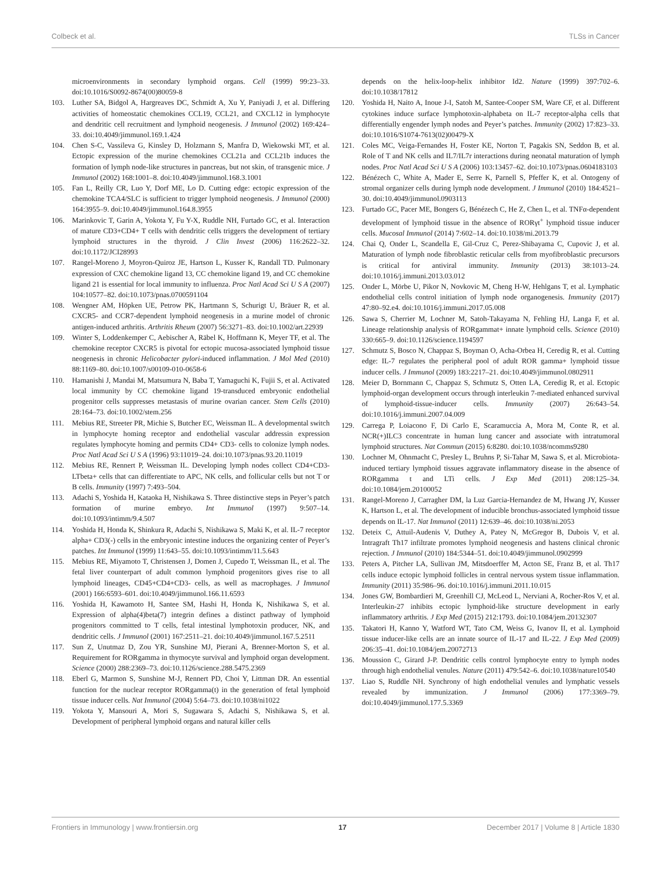Colbeck et al. TLSs in Cancer
microenvironments in secondary lymphoid organs. Cell (1999) 99:23–33. doi:10.1016/S0092-8674(00)80059-8
103. Luther SA, Bidgol A, Hargreaves DC, Schmidt A, Xu Y, Paniyadi J, et al. Differing activities of homeostatic chemokines CCL19, CCL21, and CXCL12 in lymphocyte and dendritic cell recruitment and lymphoid neogenesis. J Immunol (2002) 169:424–33. doi:10.4049/jimmunol.169.1.424
104. Chen S-C, Vassileva G, Kinsley D, Holzmann S, Manfra D, Wiekowski MT, et al. Ectopic expression of the murine chemokines CCL21a and CCL21b induces the formation of lymph node-like structures in pancreas, but not skin, of transgenic mice. J Immunol (2002) 168:1001–8. doi:10.4049/jimmunol.168.3.1001
105. Fan L, Reilly CR, Luo Y, Dorf ME, Lo D. Cutting edge: ectopic expression of the chemokine TCA4/SLC is sufficient to trigger lymphoid neogenesis. J Immunol (2000) 164:3955–9. doi:10.4049/jimmunol.164.8.3955
106. Marinkovic T, Garin A, Yokota Y, Fu Y-X, Ruddle NH, Furtado GC, et al. Interaction of mature CD3+CD4+ T cells with dendritic cells triggers the development of tertiary lymphoid structures in the thyroid. J Clin Invest (2006) 116:2622–32. doi:10.1172/JCI28993
107. Rangel-Moreno J, Moyron-Quiroz JE, Hartson L, Kusser K, Randall TD. Pulmonary expression of CXC chemokine ligand 13, CC chemokine ligand 19, and CC chemokine ligand 21 is essential for local immunity to influenza. Proc Natl Acad Sci U S A (2007) 104:10577–82. doi:10.1073/pnas.0700591104
108. Wengner AM, Höpken UE, Petrow PK, Hartmann S, Schurigt U, Bräuer R, et al. CXCR5- and CCR7-dependent lymphoid neogenesis in a murine model of chronic antigen-induced arthritis. Arthritis Rheum (2007) 56:3271–83. doi:10.1002/art.22939
109. Winter S, Loddenkemper C, Aebischer A, Räbel K, Hoffmann K, Meyer TF, et al. The chemokine receptor CXCR5 is pivotal for ectopic mucosa-associated lymphoid tissue neogenesis in chronic Helicobacter pylori-induced inflammation. J Mol Med (2010) 88:1169–80. doi:10.1007/s00109-010-0658-6
110. Hamanishi J, Mandai M, Matsumura N, Baba T, Yamaguchi K, Fujii S, et al. Activated local immunity by CC chemokine ligand 19-transduced embryonic endothelial progenitor cells suppresses metastasis of murine ovarian cancer. Stem Cells (2010) 28:164–73. doi:10.1002/stem.256
111. Mebius RE, Streeter PR, Michie S, Butcher EC, Weissman IL. A developmental switch in lymphocyte homing receptor and endothelial vascular addressin expression regulates lymphocyte homing and permits CD4+ CD3- cells to colonize lymph nodes. Proc Natl Acad Sci U S A (1996) 93:11019–24. doi:10.1073/pnas.93.20.11019
112. Mebius RE, Rennert P, Weissman IL. Developing lymph nodes collect CD4+CD3- LTbeta+ cells that can differentiate to APC, NK cells, and follicular cells but not T or B cells. Immunity (1997) 7:493–504.
113. Adachi S, Yoshida H, Kataoka H, Nishikawa S. Three distinctive steps in Peyer’s patch formation of murine embryo. Int Immunol (1997) 9:507–14. doi:10.1093/intimm/9.4.507
114. Yoshida H, Honda K, Shinkura R, Adachi S, Nishikawa S, Maki K, et al. IL-7 receptor alpha+ CD3(-) cells in the embryonic intestine induces the organizing center of Peyer’s patches. Int Immunol (1999) 11:643–55. doi:10.1093/intimm/11.5.643
115. Mebius RE, Miyamoto T, Christensen J, Domen J, Cupedo T, Weissman IL, et al. The fetal liver counterpart of adult common lymphoid progenitors gives rise to all lymphoid lineages, CD45+CD4+CD3- cells, as well as macrophages. J Immunol (2001) 166:6593–601. doi:10.4049/jimmunol.166.11.6593
116. Yoshida H, Kawamoto H, Santee SM, Hashi H, Honda K, Nishikawa S, et al. Expression of alpha(4)beta(7) integrin defines a distinct pathway of lymphoid progenitors committed to T cells, fetal intestinal lymphotoxin producer, NK, and dendritic cells. J Immunol (2001) 167:2511–21. doi:10.4049/jimmunol.167.5.2511
117. Sun Z, Unutmaz D, Zou YR, Sunshine MJ, Pierani A, Brenner-Morton S, et al. Requirement for RORgamma in thymocyte survival and lymphoid organ development. Science (2000) 288:2369–73. doi:10.1126/science.288.5475.2369
118. Eberl G, Marmon S, Sunshine M-J, Rennert PD, Choi Y, Littman DR. An essential function for the nuclear receptor RORgamma(t) in the generation of fetal lymphoid tissue inducer cells. Nat Immunol (2004) 5:64–73. doi:10.1038/ni1022
119. Yokota Y, Mansouri A, Mori S, Sugawara S, Adachi S, Nishikawa S, et al. Development of peripheral lymphoid organs and natural killer cells
depends on the helix-loop-helix inhibitor Id2. Nature (1999) 397:702–6. doi:10.1038/17812
120. Yoshida H, Naito A, Inoue J-I, Satoh M, Santee-Cooper SM, Ware CF, et al. Different cytokines induce surface lymphotoxin-alphabeta on IL-7 receptor-alpha cells that differentially engender lymph nodes and Peyer’s patches. Immunity (2002) 17:823–33. doi:10.1016/S1074-7613(02)00479-X
121. Coles MC, Veiga-Fernandes H, Foster KE, Norton T, Pagakis SN, Seddon B, et al. Role of T and NK cells and IL7/IL7r interactions during neonatal maturation of lymph nodes. Proc Natl Acad Sci U S A (2006) 103:13457–62. doi:10.1073/pnas.0604183103
122. Bénézech C, White A, Mader E, Serre K, Parnell S, Pfeffer K, et al. Ontogeny of stromal organizer cells during lymph node development. J Immunol (2010) 184:4521–30. doi:10.4049/jimmunol.0903113
123. Furtado GC, Pacer ME, Bongers G, Bénézech C, He Z, Chen L, et al. TNFα-dependent development of lymphoid tissue in the absence of RORγt<sup>+</sup> lymphoid tissue inducer cells. Mucosal Immunol (2014) 7:602–14. doi:10.1038/mi.2013.79
124. Chai Q, Onder L, Scandella E, Gil-Cruz C, Perez-Shibayama C, Cupovic J, et al. Maturation of lymph node fibroblastic reticular cells from myofibroblastic precursors is critical for antiviral immunity. Immunity (2013) 38:1013–24. doi:10.1016/j.immuni.2013.03.012
125. Onder L, Mörbe U, Pikor N, Novkovic M, Cheng H-W, Hehlgans T, et al. Lymphatic endothelial cells control initiation of lymph node organogenesis. Immunity (2017) 47:80–92.e4. doi:10.1016/j.immuni.2017.05.008
126. Sawa S, Cherrier M, Lochner M, Satoh-Takayama N, Fehling HJ, Langa F, et al. Lineage relationship analysis of RORgammat+ innate lymphoid cells. Science (2010) 330:665–9. doi:10.1126/science.1194597
127. Schmutz S, Bosco N, Chappaz S, Boyman O, Acha-Orbea H, Ceredig R, et al. Cutting edge: IL-7 regulates the peripheral pool of adult ROR gamma+ lymphoid tissue inducer cells. J Immunol (2009) 183:2217–21. doi:10.4049/jimmunol.0802911
128. Meier D, Bornmann C, Chappaz S, Schmutz S, Otten LA, Ceredig R, et al. Ectopic lymphoid-organ development occurs through interleukin 7-mediated enhanced survival of lymphoid-tissue-inducer cells. Immunity (2007) 26:643–54. doi:10.1016/j.immuni.2007.04.009
129. Carrega P, Loiacono F, Di Carlo E, Scaramuccia A, Mora M, Conte R, et al. NCR(+)ILC3 concentrate in human lung cancer and associate with intratumoral lymphoid structures. Nat Commun (2015) 6:8280. doi:10.1038/ncomms9280
130. Lochner M, Ohnmacht C, Presley L, Bruhns P, Si-Tahar M, Sawa S, et al. Microbiota-induced tertiary lymphoid tissues aggravate inflammatory disease in the absence of RORgamma t and LTi cells. J Exp Med (2011) 208:125–34. doi:10.1084/jem.20100052
131. Rangel-Moreno J, Carragher DM, la Luz Garcia-Hernandez de M, Hwang JY, Kusser K, Hartson L, et al. The development of inducible bronchus-associated lymphoid tissue depends on IL-17. Nat Immunol (2011) 12:639–46. doi:10.1038/ni.2053
132. Deteix C, Attuil-Audenis V, Duthey A, Patey N, McGregor B, Dubois V, et al. Intragraft Th17 infiltrate promotes lymphoid neogenesis and hastens clinical chronic rejection. J Immunol (2010) 184:5344–51. doi:10.4049/jimmunol.0902999
133. Peters A, Pitcher LA, Sullivan JM, Mitsdoerffer M, Acton SE, Franz B, et al. Th17 cells induce ectopic lymphoid follicles in central nervous system tissue inflammation. Immunity (2011) 35:986–96. doi:10.1016/j.immuni.2011.10.015
134. Jones GW, Bombardieri M, Greenhill CJ, McLeod L, Nerviani A, Rocher-Ros V, et al. Interleukin-27 inhibits ectopic lymphoid-like structure development in early inflammatory arthritis. J Exp Med (2015) 212:1793. doi:10.1084/jem.20132307
135. Takatori H, Kanno Y, Watford WT, Tato CM, Weiss G, Ivanov II, et al. Lymphoid tissue inducer-like cells are an innate source of IL-17 and IL-22. J Exp Med (2009) 206:35–41. doi:10.1084/jem.20072713
136. Moussion C, Girard J-P. Dendritic cells control lymphocyte entry to lymph nodes through high endothelial venules. Nature (2011) 479:542–6. doi:10.1038/nature10540
137. Liao S, Ruddle NH. Synchrony of high endothelial venules and lymphatic vessels revealed by immunization. J Immunol (2006) 177:3369–79. doi:10.4049/jimmunol.177.5.3369
Frontiers in Immunology | www.frontiersin.org 17 December 2017 | Volume 8 | Article 1830